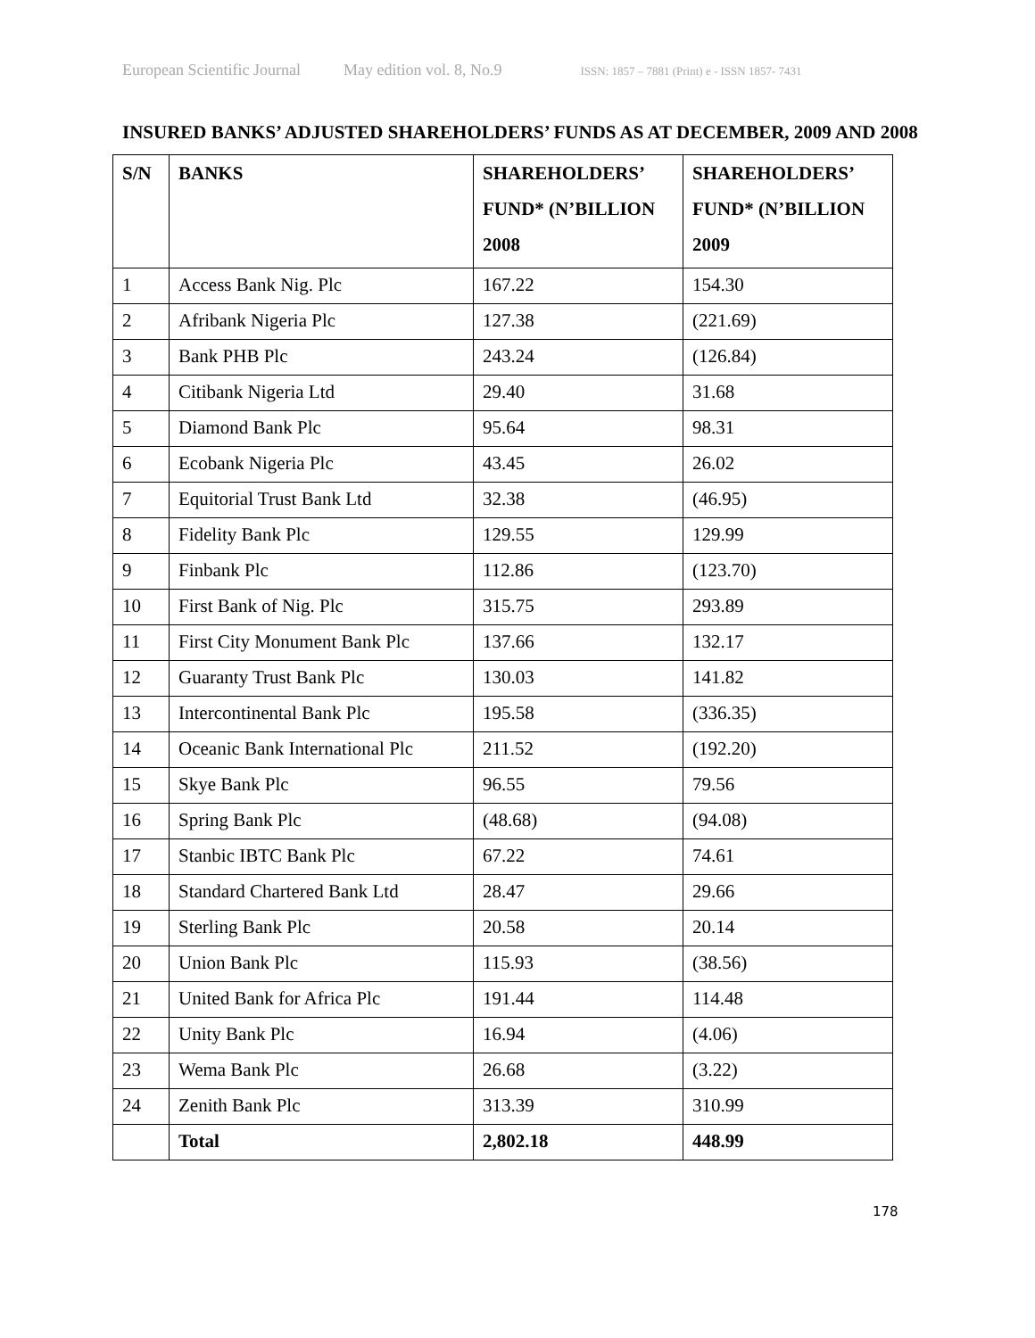European Scientific Journal May edition vol. 8, No.9 ISSN: 1857 – 7881 (Print) e - ISSN 1857- 7431
INSURED BANKS’ ADJUSTED SHAREHOLDERS’ FUNDS AS AT DECEMBER, 2009 AND 2008
| S/N | BANKS | SHAREHOLDERS’ FUND* (N’BILLION 2008 | SHAREHOLDERS’ FUND* (N’BILLION 2009 |
| --- | --- | --- | --- |
| 1 | Access Bank Nig. Plc | 167.22 | 154.30 |
| 2 | Afribank Nigeria Plc | 127.38 | (221.69) |
| 3 | Bank PHB Plc | 243.24 | (126.84) |
| 4 | Citibank Nigeria Ltd | 29.40 | 31.68 |
| 5 | Diamond Bank Plc | 95.64 | 98.31 |
| 6 | Ecobank Nigeria Plc | 43.45 | 26.02 |
| 7 | Equitorial Trust Bank Ltd | 32.38 | (46.95) |
| 8 | Fidelity Bank Plc | 129.55 | 129.99 |
| 9 | Finbank Plc | 112.86 | (123.70) |
| 10 | First Bank of Nig. Plc | 315.75 | 293.89 |
| 11 | First City Monument Bank Plc | 137.66 | 132.17 |
| 12 | Guaranty Trust Bank Plc | 130.03 | 141.82 |
| 13 | Intercontinental Bank Plc | 195.58 | (336.35) |
| 14 | Oceanic Bank International Plc | 211.52 | (192.20) |
| 15 | Skye Bank Plc | 96.55 | 79.56 |
| 16 | Spring Bank Plc | (48.68) | (94.08) |
| 17 | Stanbic IBTC Bank Plc | 67.22 | 74.61 |
| 18 | Standard Chartered Bank Ltd | 28.47 | 29.66 |
| 19 | Sterling Bank Plc | 20.58 | 20.14 |
| 20 | Union Bank Plc | 115.93 | (38.56) |
| 21 | United Bank for Africa Plc | 191.44 | 114.48 |
| 22 | Unity Bank Plc | 16.94 | (4.06) |
| 23 | Wema Bank Plc | 26.68 | (3.22) |
| 24 | Zenith Bank Plc | 313.39 | 310.99 |
| | Total | 2,802.18 | 448.99 |
178